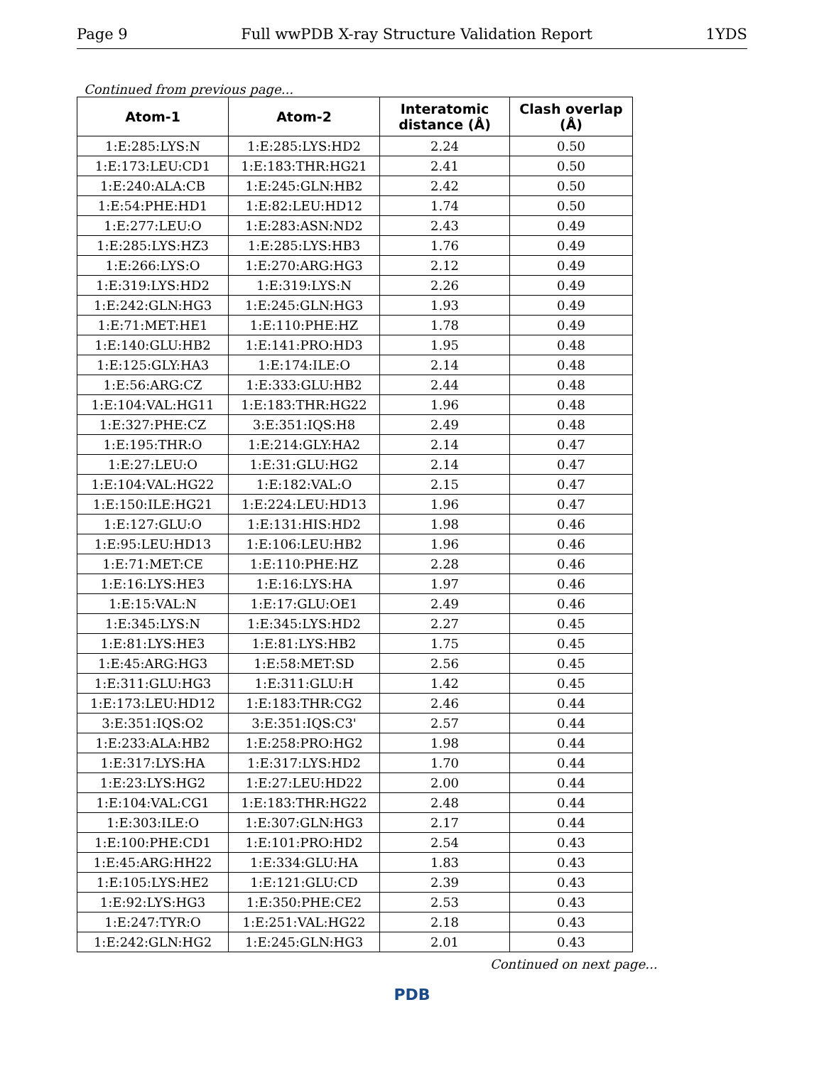Page 9 Full wwPDB X-ray Structure Validation Report 1YDS
Continued from previous page...
| Atom-1 | Atom-2 | Interatomic distance (Å) | Clash overlap (Å) |
| --- | --- | --- | --- |
| 1:E:285:LYS:N | 1:E:285:LYS:HD2 | 2.24 | 0.50 |
| 1:E:173:LEU:CD1 | 1:E:183:THR:HG21 | 2.41 | 0.50 |
| 1:E:240:ALA:CB | 1:E:245:GLN:HB2 | 2.42 | 0.50 |
| 1:E:54:PHE:HD1 | 1:E:82:LEU:HD12 | 1.74 | 0.50 |
| 1:E:277:LEU:O | 1:E:283:ASN:ND2 | 2.43 | 0.49 |
| 1:E:285:LYS:HZ3 | 1:E:285:LYS:HB3 | 1.76 | 0.49 |
| 1:E:266:LYS:O | 1:E:270:ARG:HG3 | 2.12 | 0.49 |
| 1:E:319:LYS:HD2 | 1:E:319:LYS:N | 2.26 | 0.49 |
| 1:E:242:GLN:HG3 | 1:E:245:GLN:HG3 | 1.93 | 0.49 |
| 1:E:71:MET:HE1 | 1:E:110:PHE:HZ | 1.78 | 0.49 |
| 1:E:140:GLU:HB2 | 1:E:141:PRO:HD3 | 1.95 | 0.48 |
| 1:E:125:GLY:HA3 | 1:E:174:ILE:O | 2.14 | 0.48 |
| 1:E:56:ARG:CZ | 1:E:333:GLU:HB2 | 2.44 | 0.48 |
| 1:E:104:VAL:HG11 | 1:E:183:THR:HG22 | 1.96 | 0.48 |
| 1:E:327:PHE:CZ | 3:E:351:IQS:H8 | 2.49 | 0.48 |
| 1:E:195:THR:O | 1:E:214:GLY:HA2 | 2.14 | 0.47 |
| 1:E:27:LEU:O | 1:E:31:GLU:HG2 | 2.14 | 0.47 |
| 1:E:104:VAL:HG22 | 1:E:182:VAL:O | 2.15 | 0.47 |
| 1:E:150:ILE:HG21 | 1:E:224:LEU:HD13 | 1.96 | 0.47 |
| 1:E:127:GLU:O | 1:E:131:HIS:HD2 | 1.98 | 0.46 |
| 1:E:95:LEU:HD13 | 1:E:106:LEU:HB2 | 1.96 | 0.46 |
| 1:E:71:MET:CE | 1:E:110:PHE:HZ | 2.28 | 0.46 |
| 1:E:16:LYS:HE3 | 1:E:16:LYS:HA | 1.97 | 0.46 |
| 1:E:15:VAL:N | 1:E:17:GLU:OE1 | 2.49 | 0.46 |
| 1:E:345:LYS:N | 1:E:345:LYS:HD2 | 2.27 | 0.45 |
| 1:E:81:LYS:HE3 | 1:E:81:LYS:HB2 | 1.75 | 0.45 |
| 1:E:45:ARG:HG3 | 1:E:58:MET:SD | 2.56 | 0.45 |
| 1:E:311:GLU:HG3 | 1:E:311:GLU:H | 1.42 | 0.45 |
| 1:E:173:LEU:HD12 | 1:E:183:THR:CG2 | 2.46 | 0.44 |
| 3:E:351:IQS:O2 | 3:E:351:IQS:C3' | 2.57 | 0.44 |
| 1:E:233:ALA:HB2 | 1:E:258:PRO:HG2 | 1.98 | 0.44 |
| 1:E:317:LYS:HA | 1:E:317:LYS:HD2 | 1.70 | 0.44 |
| 1:E:23:LYS:HG2 | 1:E:27:LEU:HD22 | 2.00 | 0.44 |
| 1:E:104:VAL:CG1 | 1:E:183:THR:HG22 | 2.48 | 0.44 |
| 1:E:303:ILE:O | 1:E:307:GLN:HG3 | 2.17 | 0.44 |
| 1:E:100:PHE:CD1 | 1:E:101:PRO:HD2 | 2.54 | 0.43 |
| 1:E:45:ARG:HH22 | 1:E:334:GLU:HA | 1.83 | 0.43 |
| 1:E:105:LYS:HE2 | 1:E:121:GLU:CD | 2.39 | 0.43 |
| 1:E:92:LYS:HG3 | 1:E:350:PHE:CE2 | 2.53 | 0.43 |
| 1:E:247:TYR:O | 1:E:251:VAL:HG22 | 2.18 | 0.43 |
| 1:E:242:GLN:HG2 | 1:E:245:GLN:HG3 | 2.01 | 0.43 |
Continued on next page...
PDB